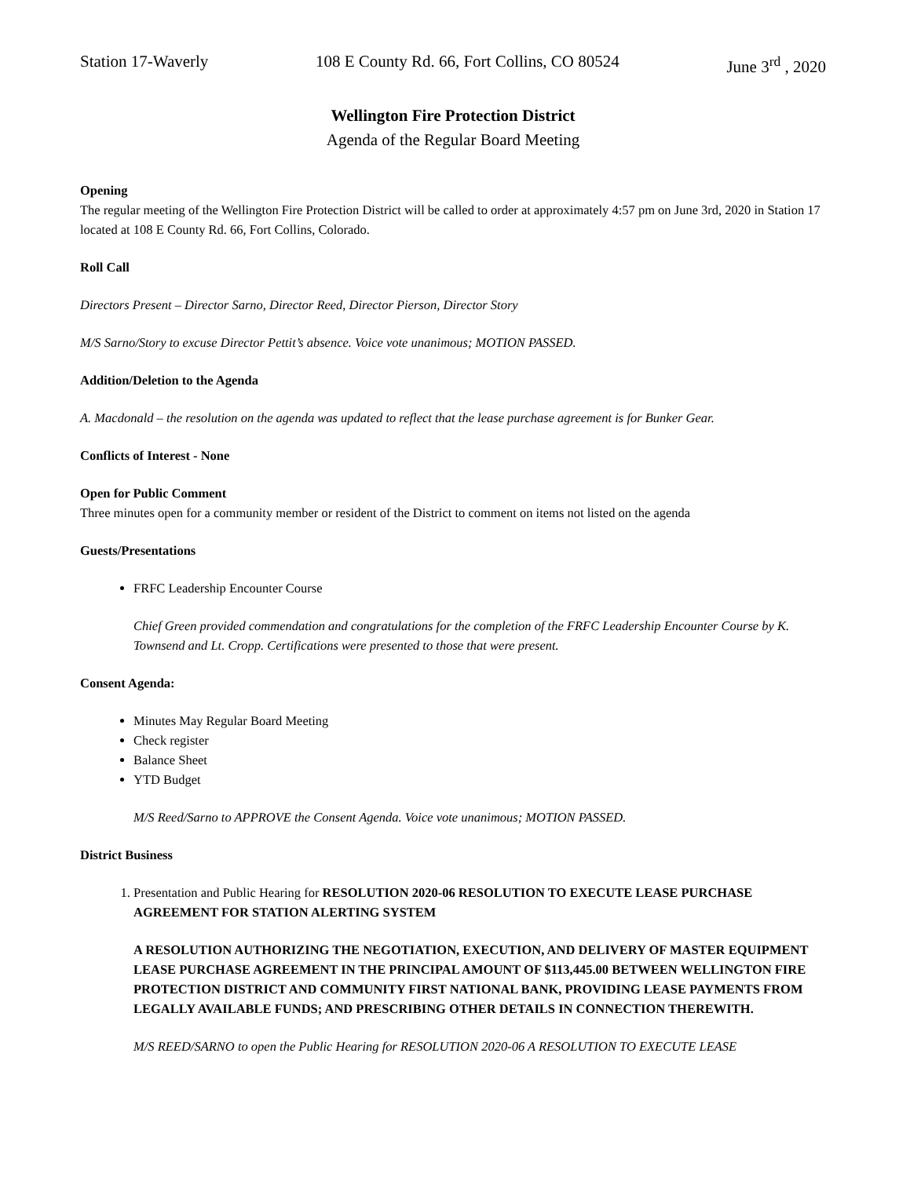Station 17-Waverly 108 E County Rd. 66, Fort Collins, CO 80524 June 3<sup>rd</sup> , 2020
Wellington Fire Protection District
Agenda of the Regular Board Meeting
Opening
The regular meeting of the Wellington Fire Protection District will be called to order at approximately 4:57 pm on June 3rd, 2020 in Station 17 located at 108 E County Rd. 66, Fort Collins, Colorado.
Roll Call
Directors Present – Director Sarno, Director Reed, Director Pierson, Director Story
M/S Sarno/Story to excuse Director Pettit’s absence. Voice vote unanimous; MOTION PASSED.
Addition/Deletion to the Agenda
A. Macdonald – the resolution on the agenda was updated to reflect that the lease purchase agreement is for Bunker Gear.
Conflicts of Interest - None
Open for Public Comment
Three minutes open for a community member or resident of the District to comment on items not listed on the agenda
Guests/Presentations
FRFC Leadership Encounter Course
Chief Green provided commendation and congratulations for the completion of the FRFC Leadership Encounter Course by K. Townsend and Lt. Cropp. Certifications were presented to those that were present.
Consent Agenda:
Minutes May Regular Board Meeting
Check register
Balance Sheet
YTD Budget
M/S Reed/Sarno to APPROVE the Consent Agenda. Voice vote unanimous; MOTION PASSED.
District Business
1. Presentation and Public Hearing for RESOLUTION 2020-06 RESOLUTION TO EXECUTE LEASE PURCHASE AGREEMENT FOR STATION ALERTING SYSTEM
A RESOLUTION AUTHORIZING THE NEGOTIATION, EXECUTION, AND DELIVERY OF MASTER EQUIPMENT LEASE PURCHASE AGREEMENT IN THE PRINCIPAL AMOUNT OF $113,445.00 BETWEEN WELLINGTON FIRE PROTECTION DISTRICT AND COMMUNITY FIRST NATIONAL BANK, PROVIDING LEASE PAYMENTS FROM LEGALLY AVAILABLE FUNDS; AND PRESCRIBING OTHER DETAILS IN CONNECTION THEREWITH.
M/S REED/SARNO to open the Public Hearing for RESOLUTION 2020-06 A RESOLUTION TO EXECUTE LEASE